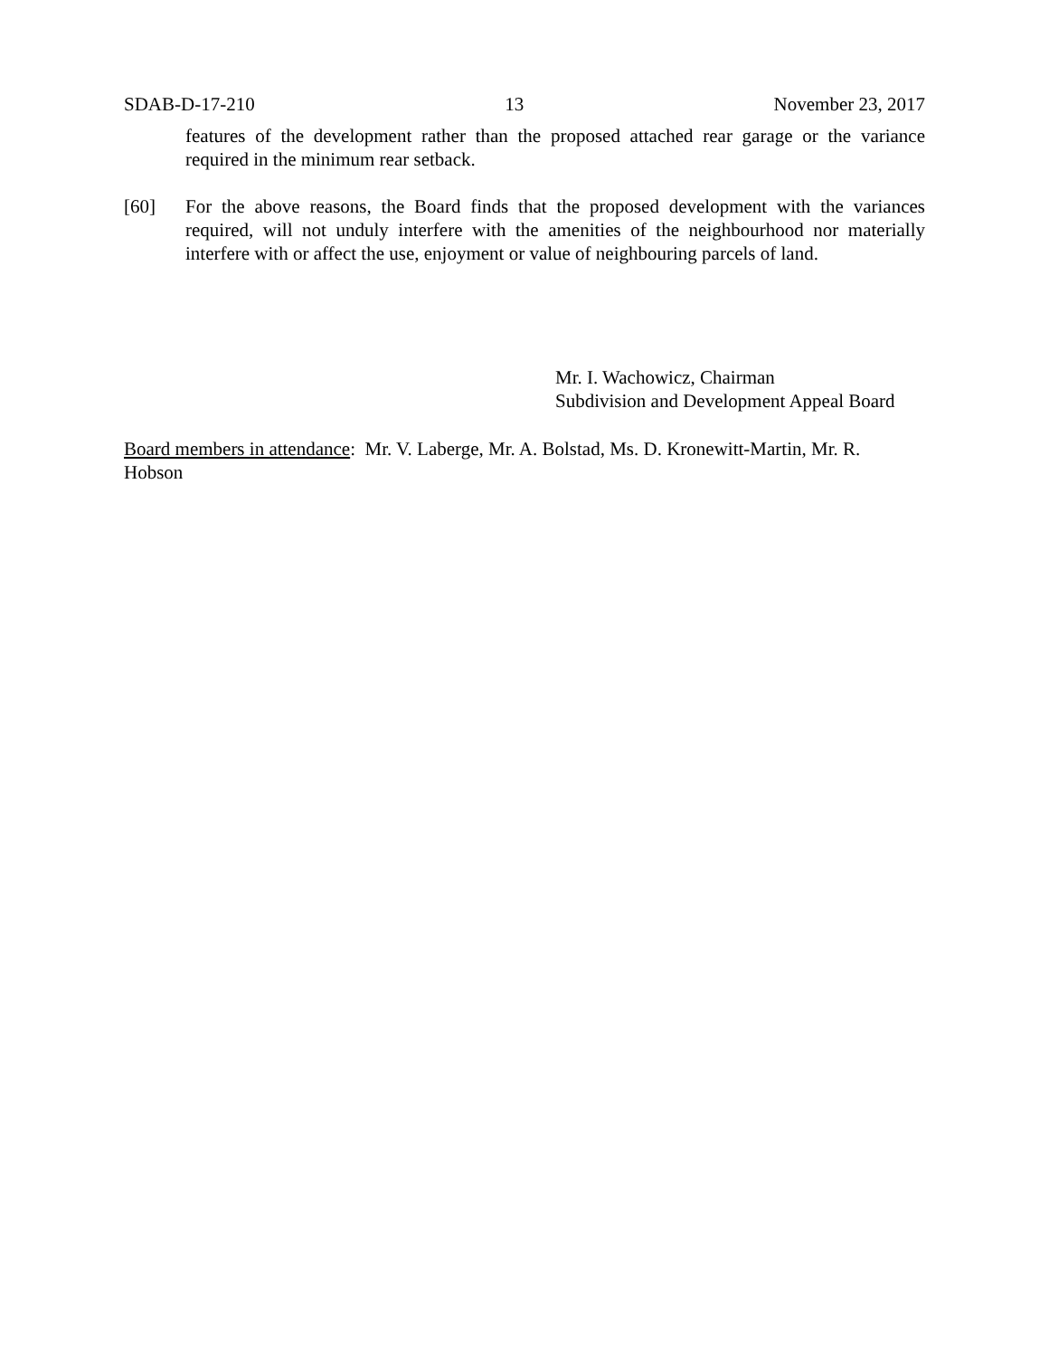SDAB-D-17-210 13 November 23, 2017
features of the development rather than the proposed attached rear garage or the variance required in the minimum rear setback.
[60] For the above reasons, the Board finds that the proposed development with the variances required, will not unduly interfere with the amenities of the neighbourhood nor materially interfere with or affect the use, enjoyment or value of neighbouring parcels of land.
Mr. I. Wachowicz, Chairman
Subdivision and Development Appeal Board
Board members in attendance: Mr. V. Laberge, Mr. A. Bolstad, Ms. D. Kronewitt-Martin, Mr. R. Hobson